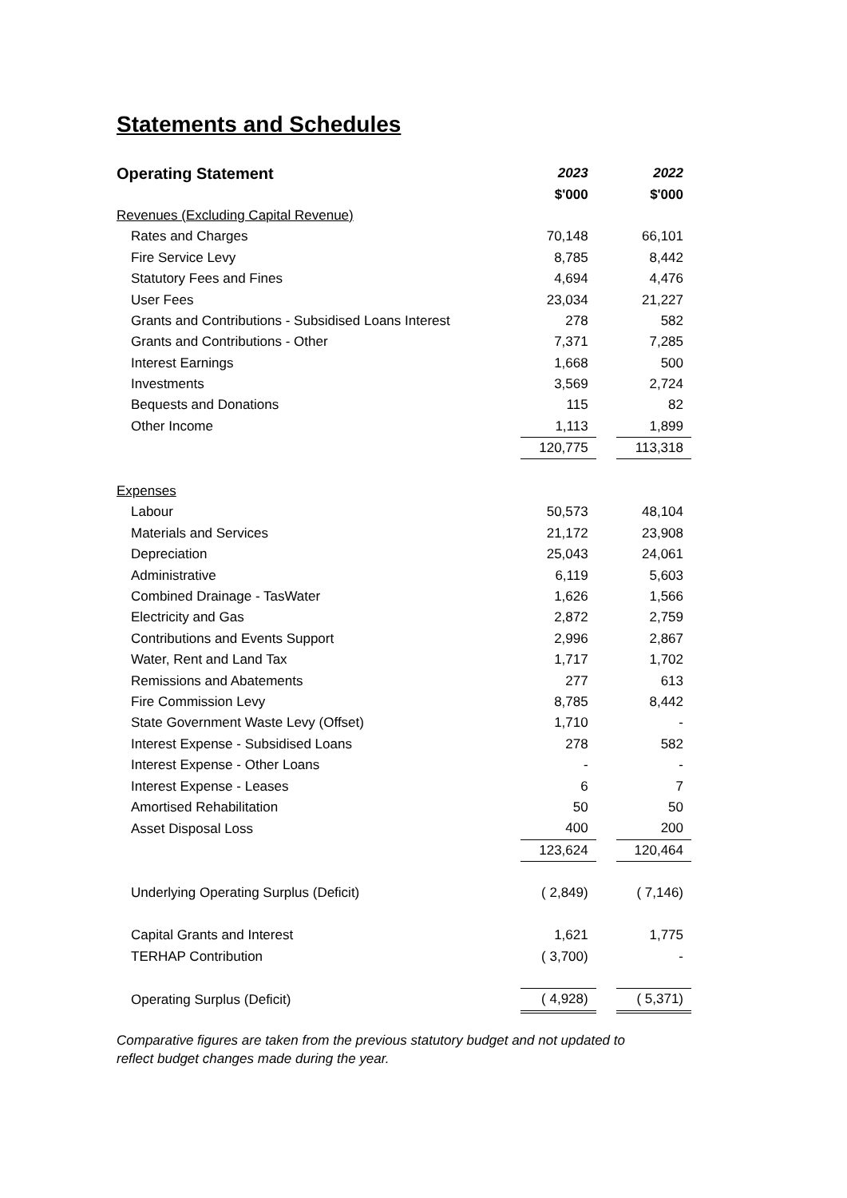Statements and Schedules
| Operating Statement | 2023 | | 2022 |
| --- | --- | --- | --- |
| | $'000 | | $'000 |
| Revenues (Excluding Capital Revenue) | | | |
| Rates and Charges | 70,148 | | 66,101 |
| Fire Service Levy | 8,785 | | 8,442 |
| Statutory Fees and Fines | 4,694 | | 4,476 |
| User Fees | 23,034 | | 21,227 |
| Grants and Contributions - Subsidised Loans Interest | 278 | | 582 |
| Grants and Contributions - Other | 7,371 | | 7,285 |
| Interest Earnings | 1,668 | | 500 |
| Investments | 3,569 | | 2,724 |
| Bequests and Donations | 115 | | 82 |
| Other Income | 1,113 | | 1,899 |
| | 120,775 | | 113,318 |
| Expenses | | | |
| Labour | 50,573 | | 48,104 |
| Materials and Services | 21,172 | | 23,908 |
| Depreciation | 25,043 | | 24,061 |
| Administrative | 6,119 | | 5,603 |
| Combined Drainage - TasWater | 1,626 | | 1,566 |
| Electricity and Gas | 2,872 | | 2,759 |
| Contributions and Events Support | 2,996 | | 2,867 |
| Water, Rent and Land Tax | 1,717 | | 1,702 |
| Remissions and Abatements | 277 | | 613 |
| Fire Commission Levy | 8,785 | | 8,442 |
| State Government Waste Levy (Offset) | 1,710 | | - |
| Interest Expense - Subsidised Loans | 278 | | 582 |
| Interest Expense - Other Loans | - | | - |
| Interest Expense - Leases | 6 | | 7 |
| Amortised Rehabilitation | 50 | | 50 |
| Asset Disposal Loss | 400 | | 200 |
| | 123,624 | | 120,464 |
| Underlying Operating Surplus (Deficit) | ( 2,849) | | ( 7,146) |
| Capital Grants and Interest | 1,621 | | 1,775 |
| TERHAP Contribution | ( 3,700) | | - |
| Operating Surplus (Deficit) | ( 4,928) | | ( 5,371) |
Comparative figures are taken from the previous statutory budget and not updated to
reflect budget changes made during the year.